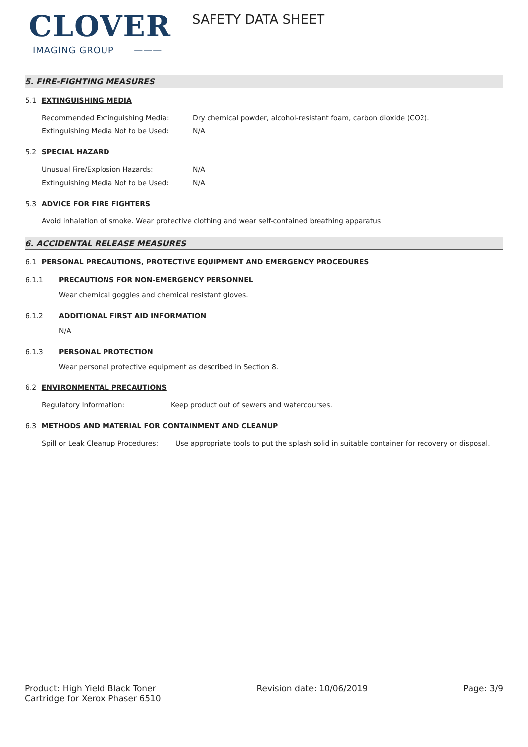CLOVER
IMAGING GROUP ———
SAFETY DATA SHEET
5. FIRE-FIGHTING MEASURES
5.1 EXTINGUISHING MEDIA
Recommended Extinguishing Media: Dry chemical powder, alcohol-resistant foam, carbon dioxide (CO2).
Extinguishing Media Not to be Used: N/A
5.2 SPECIAL HAZARD
Unusual Fire/Explosion Hazards: N/A
Extinguishing Media Not to be Used: N/A
5.3 ADVICE FOR FIRE FIGHTERS
Avoid inhalation of smoke. Wear protective clothing and wear self-contained breathing apparatus
6. ACCIDENTAL RELEASE MEASURES
6.1 PERSONAL PRECAUTIONS, PROTECTIVE EQUIPMENT AND EMERGENCY PROCEDURES
6.1.1 PRECAUTIONS FOR NON-EMERGENCY PERSONNEL
Wear chemical goggles and chemical resistant gloves.
6.1.2 ADDITIONAL FIRST AID INFORMATION
N/A
6.1.3 PERSONAL PROTECTION
Wear personal protective equipment as described in Section 8.
6.2 ENVIRONMENTAL PRECAUTIONS
Regulatory Information: Keep product out of sewers and watercourses.
6.3 METHODS AND MATERIAL FOR CONTAINMENT AND CLEANUP
Spill or Leak Cleanup Procedures: Use appropriate tools to put the splash solid in suitable container for recovery or disposal.
Product: High Yield Black Toner
Cartridge for Xerox Phaser 6510
Revision date: 10/06/2019 Page: 3/9